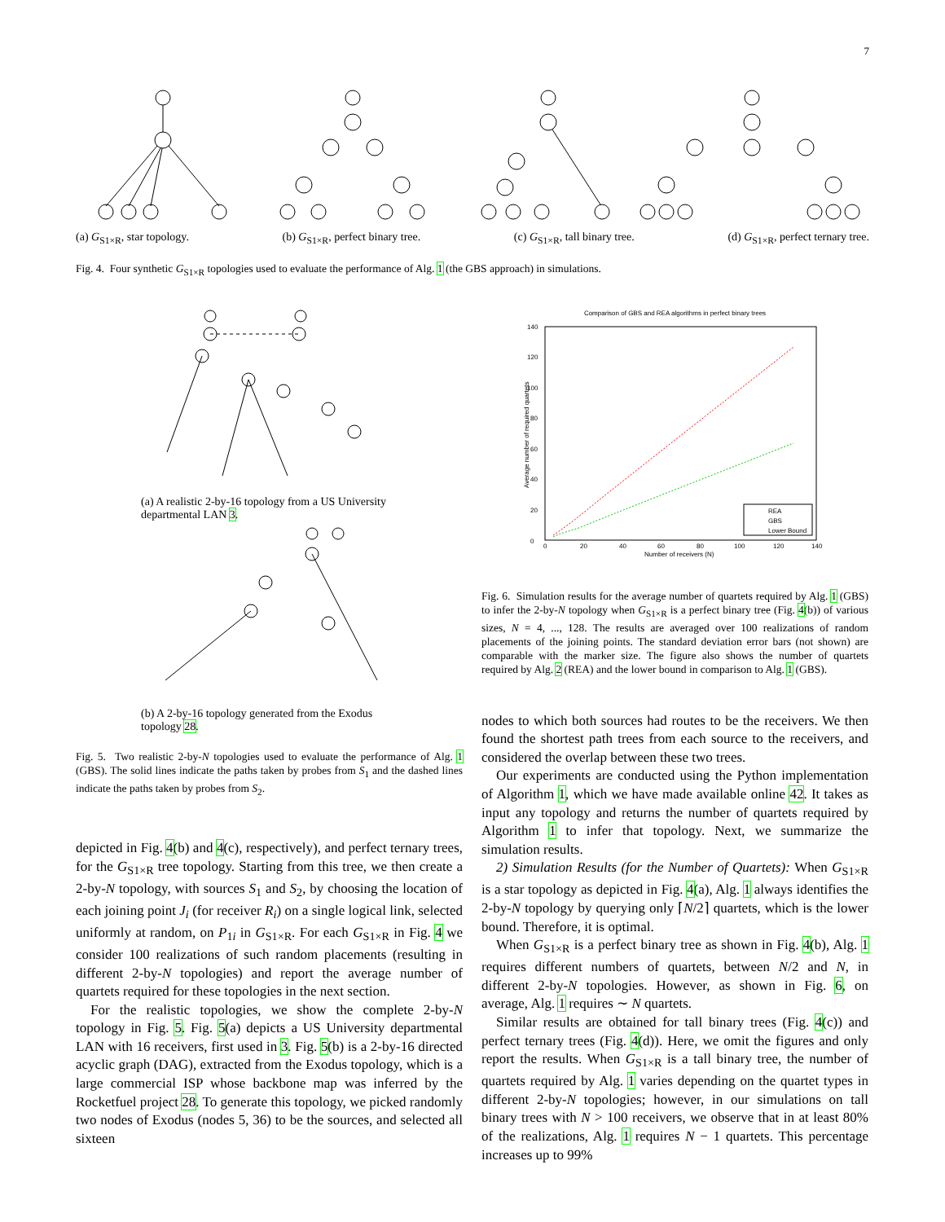7
(a) G<sub>S1×R</sub>, star topology. (b) G<sub>S1×R</sub>, perfect binary tree. (c) G<sub>S1×R</sub>, tall binary tree. (d) G<sub>S1×R</sub>, perfect ternary tree.
Fig. 4. Four synthetic G<sub>S1×R</sub> topologies used to evaluate the performance of Alg. 1 (the GBS approach) in simulations.
(a) A realistic 2-by-16 topology from a US University departmental LAN 3.
(b) A 2-by-16 topology generated from the Exodus topology 28.
Fig. 5. Two realistic 2-by-N topologies used to evaluate the performance of Alg. 1 (GBS). The solid lines indicate the paths taken by probes from S<sub>1</sub> and the dashed lines indicate the paths taken by probes from S<sub>2</sub>.
depicted in Fig. 4(b) and 4(c), respectively), and perfect ternary trees, for the G<sub>S1×R</sub> tree topology. Starting from this tree, we then create a 2-by-N topology, with sources S<sub>1</sub> and S<sub>2</sub>, by choosing the location of each joining point J<sub>i</sub> (for receiver R<sub>i</sub>) on a single logical link, selected uniformly at random, on P<sub>1i</sub> in G<sub>S1×R</sub>. For each G<sub>S1×R</sub> in Fig. 4 we consider 100 realizations of such random placements (resulting in different 2-by-N topologies) and report the average number of quartets required for these topologies in the next section.
For the realistic topologies, we show the complete 2-by-N topology in Fig. 5. Fig. 5(a) depicts a US University departmental LAN with 16 receivers, first used in 3. Fig. 5(b) is a 2-by-16 directed acyclic graph (DAG), extracted from the Exodus topology, which is a large commercial ISP whose backbone map was inferred by the Rocketfuel project 28. To generate this topology, we picked randomly two nodes of Exodus (nodes 5, 36) to be the sources, and selected all sixteen
Comparison of GBS and REA algorithms in perfect binary trees
0
20
40
60
80
100
120
140
0
20
40
60
80
100
120
140
Number of receivers (N)
Average number of required quartets
REA
GBS
Lower Bound
Fig. 6. Simulation results for the average number of quartets required by Alg. 1 (GBS) to infer the 2-by-N topology when G<sub>S1×R</sub> is a perfect binary tree (Fig. 4(b)) of various sizes, N = 4, ..., 128. The results are averaged over 100 realizations of random placements of the joining points. The standard deviation error bars (not shown) are comparable with the marker size. The figure also shows the number of quartets required by Alg. 2 (REA) and the lower bound in comparison to Alg. 1 (GBS).
nodes to which both sources had routes to be the receivers. We then found the shortest path trees from each source to the receivers, and considered the overlap between these two trees.
Our experiments are conducted using the Python implementation of Algorithm 1, which we have made available online 42. It takes as input any topology and returns the number of quartets required by Algorithm 1 to infer that topology. Next, we summarize the simulation results.
2) Simulation Results (for the Number of Quartets): When G<sub>S1×R</sub> is a star topology as depicted in Fig. 4(a), Alg. 1 always identifies the 2-by-N topology by querying only ⌈N/2⌉ quartets, which is the lower bound. Therefore, it is optimal.
When G<sub>S1×R</sub> is a perfect binary tree as shown in Fig. 4(b), Alg. 1 requires different numbers of quartets, between N/2 and N, in different 2-by-N topologies. However, as shown in Fig. 6, on average, Alg. 1 requires ∼ N quartets.
Similar results are obtained for tall binary trees (Fig. 4(c)) and perfect ternary trees (Fig. 4(d)). Here, we omit the figures and only report the results. When G<sub>S1×R</sub> is a tall binary tree, the number of quartets required by Alg. 1 varies depending on the quartet types in different 2-by-N topologies; however, in our simulations on tall binary trees with N > 100 receivers, we observe that in at least 80% of the realizations, Alg. 1 requires N − 1 quartets. This percentage increases up to 99%